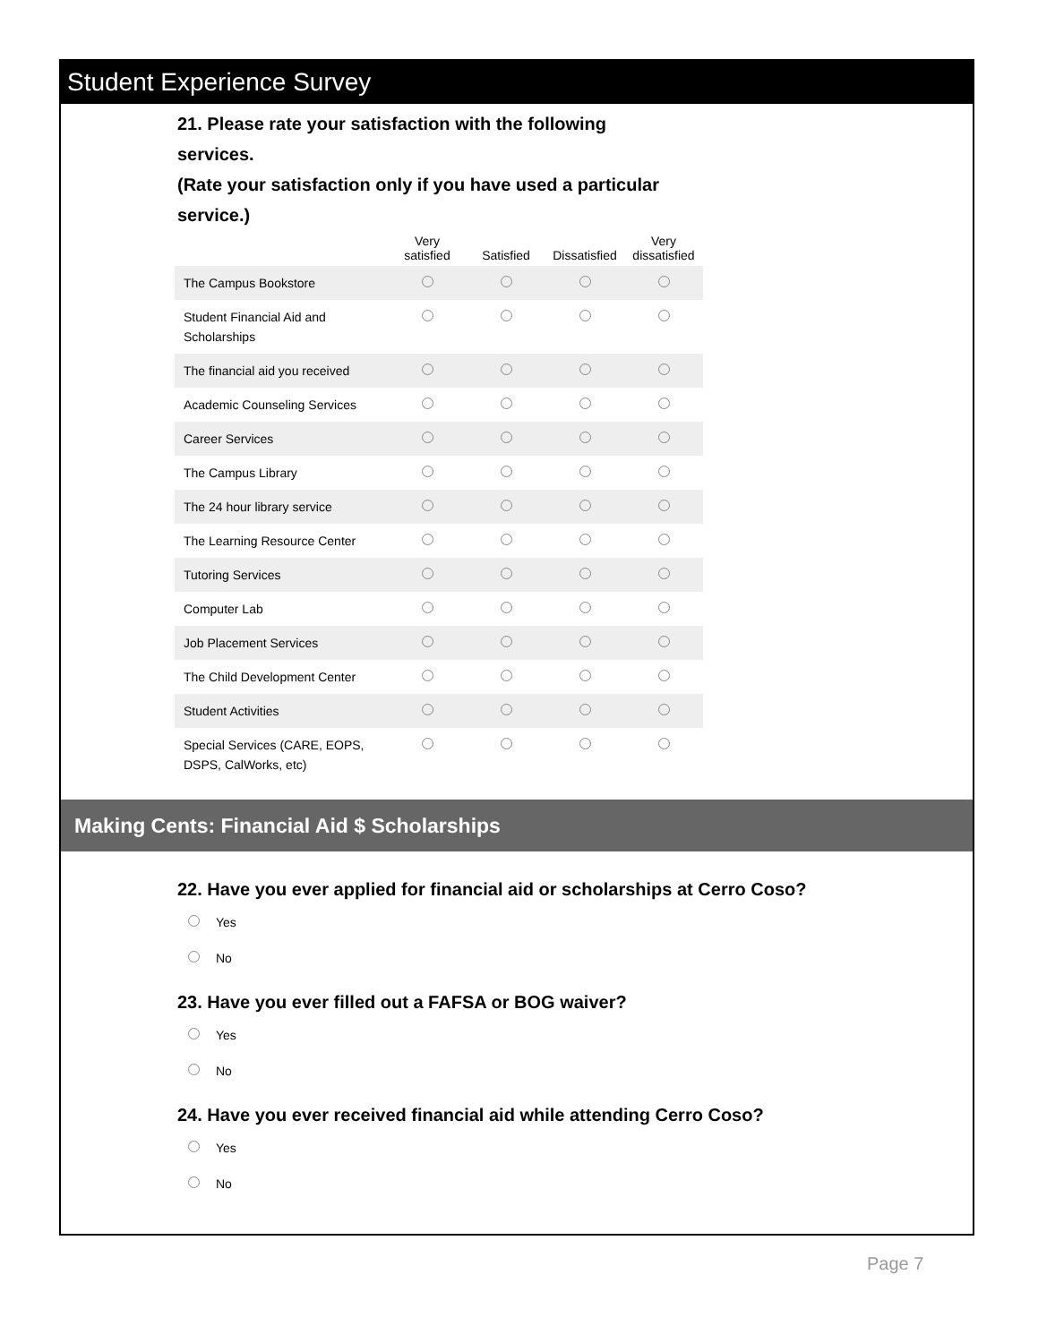Student Experience Survey
21. Please rate your satisfaction with the following services.
(Rate your satisfaction only if you have used a particular service.)
| | Very satisfied | Satisfied | Dissatisfied | Very dissatisfied |
| --- | --- | --- | --- | --- |
| The Campus Bookstore | | | | |
| Student Financial Aid and Scholarships | | | | |
| The financial aid you received | | | | |
| Academic Counseling Services | | | | |
| Career Services | | | | |
| The Campus Library | | | | |
| The 24 hour library service | | | | |
| The Learning Resource Center | | | | |
| Tutoring Services | | | | |
| Computer Lab | | | | |
| Job Placement Services | | | | |
| The Child Development Center | | | | |
| Student Activities | | | | |
| Special Services (CARE, EOPS, DSPS, CalWorks, etc) | | | | |
Making Cents: Financial Aid $ Scholarships
22. Have you ever applied for financial aid or scholarships at Cerro Coso?
Yes
No
23. Have you ever filled out a FAFSA or BOG waiver?
Yes
No
24. Have you ever received financial aid while attending Cerro Coso?
Yes
No
Page 7